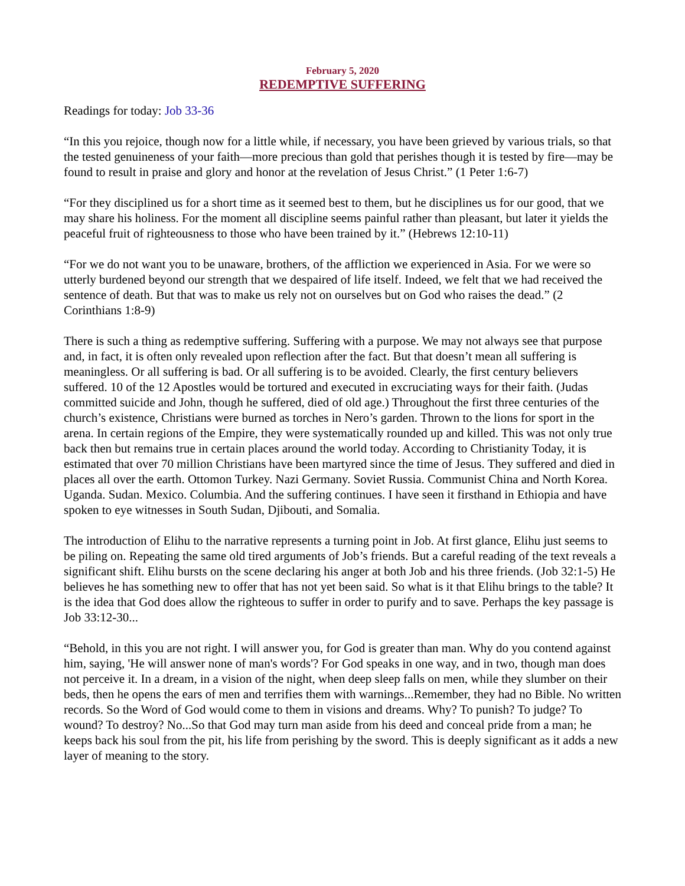February 5, 2020
REDEMPTIVE SUFFERING
Readings for today: Job 33-36
“In this you rejoice, though now for a little while, if necessary, you have been grieved by various trials, so that the tested genuineness of your faith—more precious than gold that perishes though it is tested by fire—may be found to result in praise and glory and honor at the revelation of Jesus Christ.” (1 Peter 1:6-7)
“For they disciplined us for a short time as it seemed best to them, but he disciplines us for our good, that we may share his holiness. For the moment all discipline seems painful rather than pleasant, but later it yields the peaceful fruit of righteousness to those who have been trained by it.” (Hebrews 12:10-11)
“For we do not want you to be unaware, brothers, of the affliction we experienced in Asia. For we were so utterly burdened beyond our strength that we despaired of life itself. Indeed, we felt that we had received the sentence of death. But that was to make us rely not on ourselves but on God who raises the dead.” (2 Corinthians 1:8-9)
There is such a thing as redemptive suffering. Suffering with a purpose. We may not always see that purpose and, in fact, it is often only revealed upon reflection after the fact. But that doesn’t mean all suffering is meaningless. Or all suffering is bad. Or all suffering is to be avoided. Clearly, the first century believers suffered. 10 of the 12 Apostles would be tortured and executed in excruciating ways for their faith. (Judas committed suicide and John, though he suffered, died of old age.) Throughout the first three centuries of the church’s existence, Christians were burned as torches in Nero’s garden. Thrown to the lions for sport in the arena. In certain regions of the Empire, they were systematically rounded up and killed. This was not only true back then but remains true in certain places around the world today. According to Christianity Today, it is estimated that over 70 million Christians have been martyred since the time of Jesus. They suffered and died in places all over the earth. Ottomon Turkey. Nazi Germany. Soviet Russia. Communist China and North Korea. Uganda. Sudan. Mexico. Columbia. And the suffering continues. I have seen it firsthand in Ethiopia and have spoken to eye witnesses in South Sudan, Djibouti, and Somalia.
The introduction of Elihu to the narrative represents a turning point in Job. At first glance, Elihu just seems to be piling on. Repeating the same old tired arguments of Job’s friends. But a careful reading of the text reveals a significant shift. Elihu bursts on the scene declaring his anger at both Job and his three friends. (Job 32:1-5) He believes he has something new to offer that has not yet been said. So what is it that Elihu brings to the table? It is the idea that God does allow the righteous to suffer in order to purify and to save. Perhaps the key passage is Job 33:12-30...
“Behold, in this you are not right. I will answer you, for God is greater than man. Why do you contend against him, saying, 'He will answer none of man's words'? For God speaks in one way, and in two, though man does not perceive it. In a dream, in a vision of the night, when deep sleep falls on men, while they slumber on their beds, then he opens the ears of men and terrifies them with warnings...Remember, they had no Bible. No written records. So the Word of God would come to them in visions and dreams. Why? To punish? To judge? To wound? To destroy? No...So that God may turn man aside from his deed and conceal pride from a man; he keeps back his soul from the pit, his life from perishing by the sword. This is deeply significant as it adds a new layer of meaning to the story.